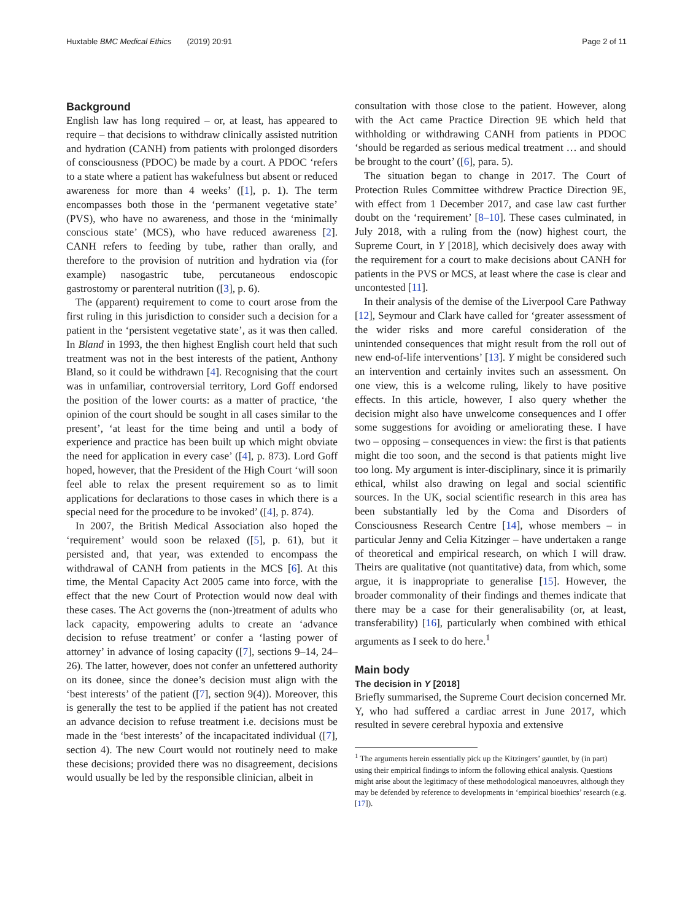Huxtable BMC Medical Ethics (2019) 20:91 Page 2 of 11
Background
English law has long required – or, at least, has appeared to require – that decisions to withdraw clinically assisted nutrition and hydration (CANH) from patients with prolonged disorders of consciousness (PDOC) be made by a court. A PDOC ‘refers to a state where a patient has wakefulness but absent or reduced awareness for more than 4 weeks’ ([1], p. 1). The term encompasses both those in the ‘permanent vegetative state’ (PVS), who have no awareness, and those in the ‘minimally conscious state’ (MCS), who have reduced awareness [2]. CANH refers to feeding by tube, rather than orally, and therefore to the provision of nutrition and hydration via (for example) nasogastric tube, percutaneous endoscopic gastrostomy or parenteral nutrition ([3], p. 6).
The (apparent) requirement to come to court arose from the first ruling in this jurisdiction to consider such a decision for a patient in the ‘persistent vegetative state’, as it was then called. In Bland in 1993, the then highest English court held that such treatment was not in the best interests of the patient, Anthony Bland, so it could be withdrawn [4]. Recognising that the court was in unfamiliar, controversial territory, Lord Goff endorsed the position of the lower courts: as a matter of practice, ‘the opinion of the court should be sought in all cases similar to the present’, ‘at least for the time being and until a body of experience and practice has been built up which might obviate the need for application in every case’ ([4], p. 873). Lord Goff hoped, however, that the President of the High Court ‘will soon feel able to relax the present requirement so as to limit applications for declarations to those cases in which there is a special need for the procedure to be invoked’ ([4], p. 874).
In 2007, the British Medical Association also hoped the ‘requirement’ would soon be relaxed ([5], p. 61), but it persisted and, that year, was extended to encompass the withdrawal of CANH from patients in the MCS [6]. At this time, the Mental Capacity Act 2005 came into force, with the effect that the new Court of Protection would now deal with these cases. The Act governs the (non-)treatment of adults who lack capacity, empowering adults to create an ‘advance decision to refuse treatment’ or confer a ‘lasting power of attorney’ in advance of losing capacity ([7], sections 9–14, 24–26). The latter, however, does not confer an unfettered authority on its donee, since the donee’s decision must align with the ‘best interests’ of the patient ([7], section 9(4)). Moreover, this is generally the test to be applied if the patient has not created an advance decision to refuse treatment i.e. decisions must be made in the ‘best interests’ of the incapacitated individual ([7], section 4). The new Court would not routinely need to make these decisions; provided there was no disagreement, decisions would usually be led by the responsible clinician, albeit in
consultation with those close to the patient. However, along with the Act came Practice Direction 9E which held that withholding or withdrawing CANH from patients in PDOC ‘should be regarded as serious medical treatment … and should be brought to the court’ ([6], para. 5).
The situation began to change in 2017. The Court of Protection Rules Committee withdrew Practice Direction 9E, with effect from 1 December 2017, and case law cast further doubt on the ‘requirement’ [8–10]. These cases culminated, in July 2018, with a ruling from the (now) highest court, the Supreme Court, in Y [2018], which decisively does away with the requirement for a court to make decisions about CANH for patients in the PVS or MCS, at least where the case is clear and uncontested [11].
In their analysis of the demise of the Liverpool Care Pathway [12], Seymour and Clark have called for ‘greater assessment of the wider risks and more careful consideration of the unintended consequences that might result from the roll out of new end-of-life interventions’ [13]. Y might be considered such an intervention and certainly invites such an assessment. On one view, this is a welcome ruling, likely to have positive effects. In this article, however, I also query whether the decision might also have unwelcome consequences and I offer some suggestions for avoiding or ameliorating these. I have two – opposing – consequences in view: the first is that patients might die too soon, and the second is that patients might live too long. My argument is inter-disciplinary, since it is primarily ethical, whilst also drawing on legal and social scientific sources. In the UK, social scientific research in this area has been substantially led by the Coma and Disorders of Consciousness Research Centre [14], whose members – in particular Jenny and Celia Kitzinger – have undertaken a range of theoretical and empirical research, on which I will draw. Theirs are qualitative (not quantitative) data, from which, some argue, it is inappropriate to generalise [15]. However, the broader commonality of their findings and themes indicate that there may be a case for their generalisability (or, at least, transferability) [16], particularly when combined with ethical arguments as I seek to do here.<sup>1</sup>
Main body
The decision in Y [2018]
Briefly summarised, the Supreme Court decision concerned Mr. Y, who had suffered a cardiac arrest in June 2017, which resulted in severe cerebral hypoxia and extensive
<sup>1</sup> The arguments herein essentially pick up the Kitzingers’ gauntlet, by (in part) using their empirical findings to inform the following ethical analysis. Questions might arise about the legitimacy of these methodological manoeuvres, although they may be defended by reference to developments in ‘empirical bioethics’ research (e.g. [17]).